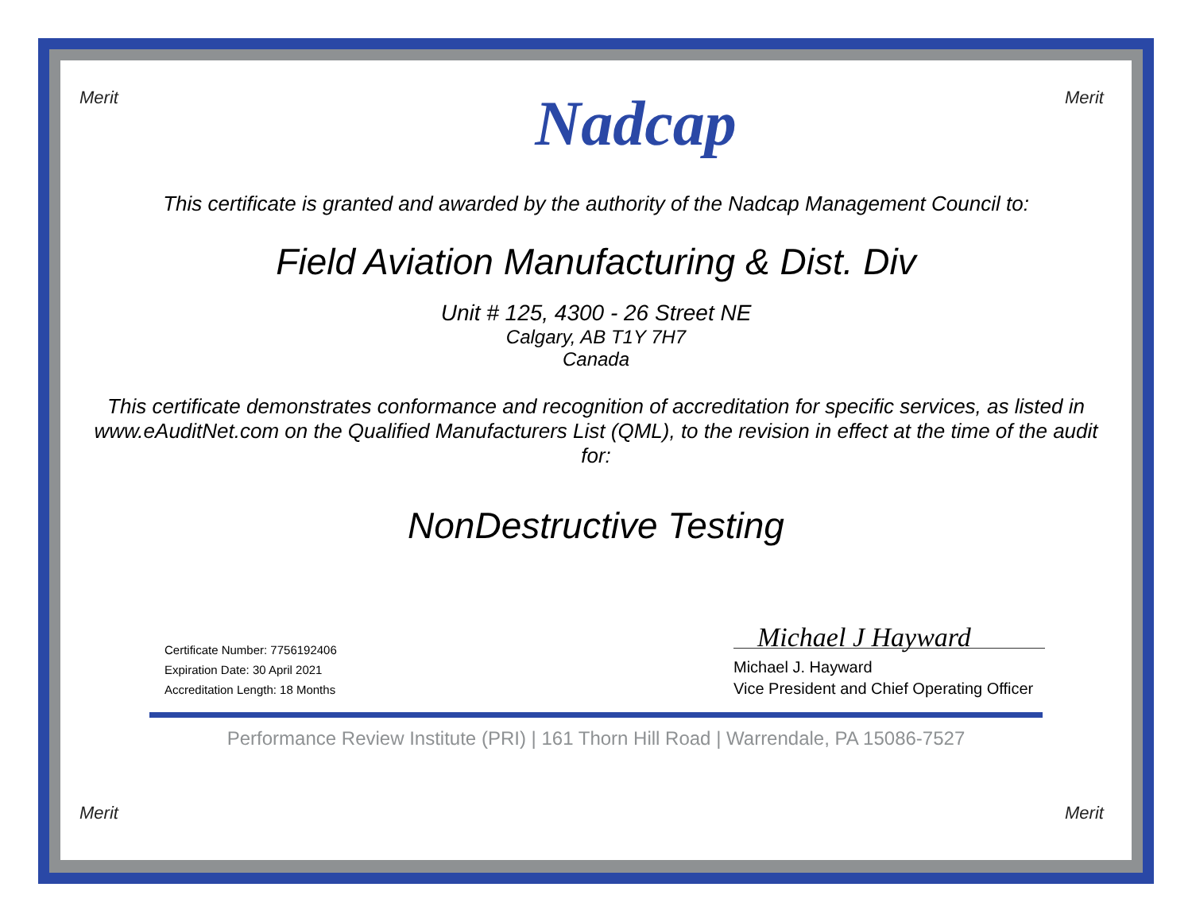Merit Merit
Nadcap
This certificate is granted and awarded by the authority of the Nadcap Management Council to:
Field Aviation Manufacturing & Dist. Div
Unit # 125, 4300 - 26 Street NE
Calgary, AB T1Y 7H7
Canada
This certificate demonstrates conformance and recognition of accreditation for specific services, as listed in www.eAuditNet.com on the Qualified Manufacturers List (QML), to the revision in effect at the time of the audit for:
NonDestructive Testing
Certificate Number: 7756192406
Expiration Date: 30 April 2021
Accreditation Length: 18 Months
Michael J Hayward
Michael J. Hayward
Vice President and Chief Operating Officer
Performance Review Institute (PRI) | 161 Thorn Hill Road | Warrendale, PA 15086-7527
Merit Merit